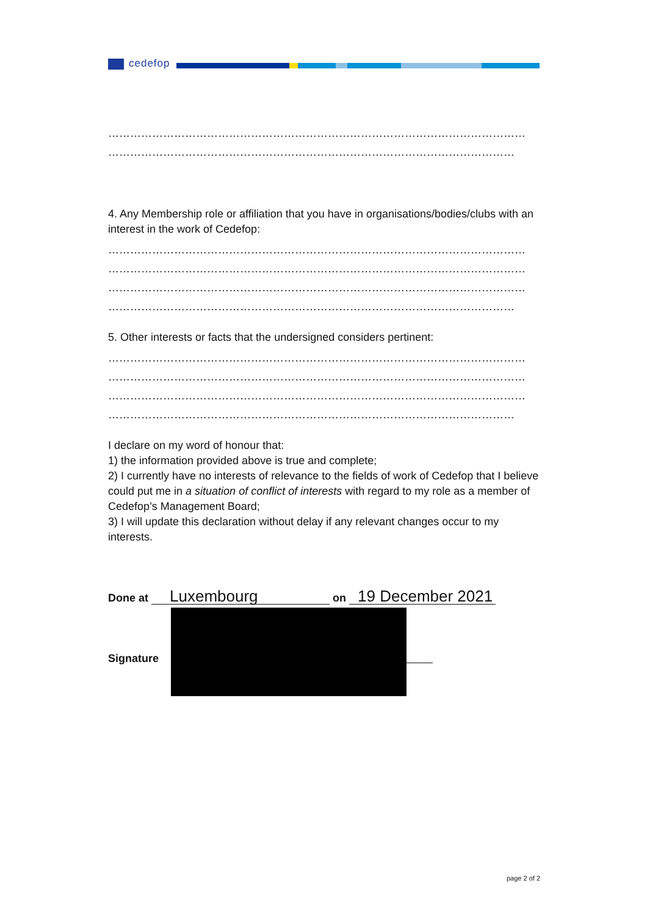cedefop
……………………………………………………………………………………………………
…………………………………………………………………………………………………
4. Any Membership role or affiliation that you have in organisations/bodies/clubs with an interest in the work of Cedefop:
……………………………………………………………………………………………………
……………………………………………………………………………………………………
……………………………………………………………………………………………………
…………………………………………………………………………………………………
5. Other interests or facts that the undersigned considers pertinent:
……………………………………………………………………………………………………
……………………………………………………………………………………………………
……………………………………………………………………………………………………
…………………………………………………………………………………………………
I declare on my word of honour that:
1) the information provided above is true and complete;
2) I currently have no interests of relevance to the fields of work of Cedefop that I believe could put me in a situation of conflict of interests with regard to my role as a member of Cedefop’s Management Board;
3) I will update this declaration without delay if any relevant changes occur to my interests.
Done at Luxembourg on 19 December 2021
Signature
page 2 of 2